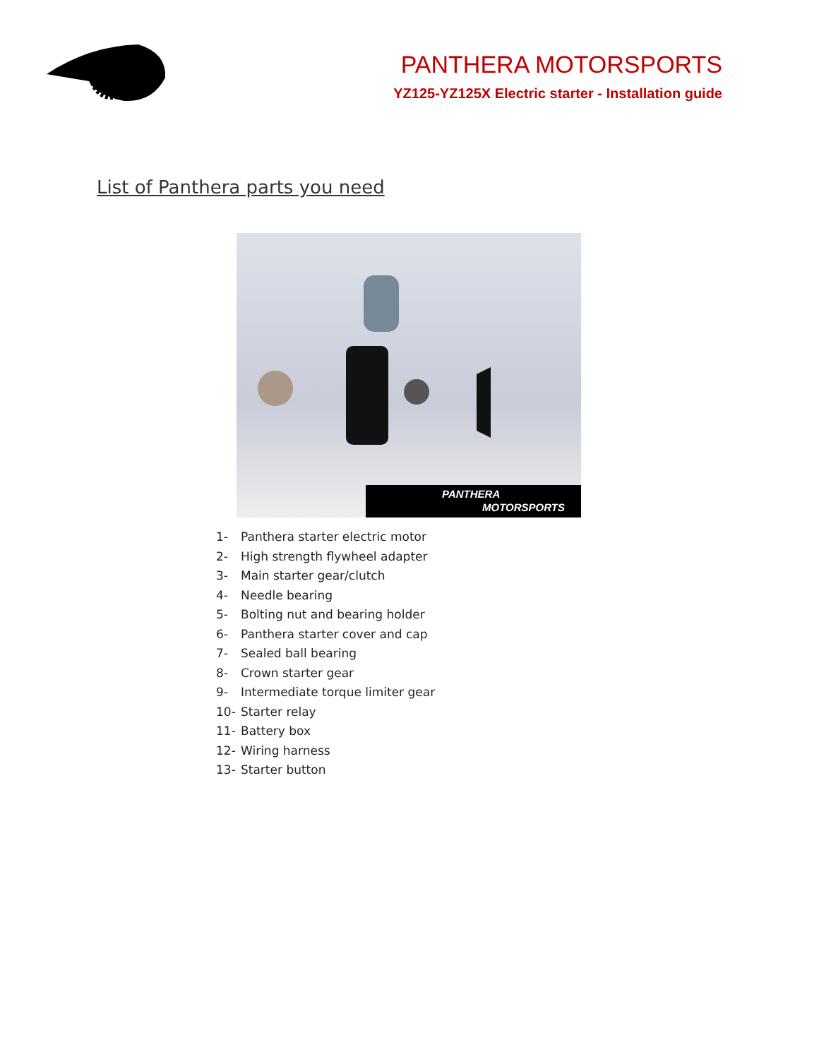PANTHERA MOTORSPORTS
YZ125-YZ125X Electric starter - Installation guide
List of Panthera parts you need
PANTHERA
MOTORSPORTS
1- Panthera starter electric motor
2- High strength flywheel adapter
3- Main starter gear/clutch
4- Needle bearing
5- Bolting nut and bearing holder
6- Panthera starter cover and cap
7- Sealed ball bearing
8- Crown starter gear
9- Intermediate torque limiter gear
10- Starter relay
11- Battery box
12- Wiring harness
13- Starter button